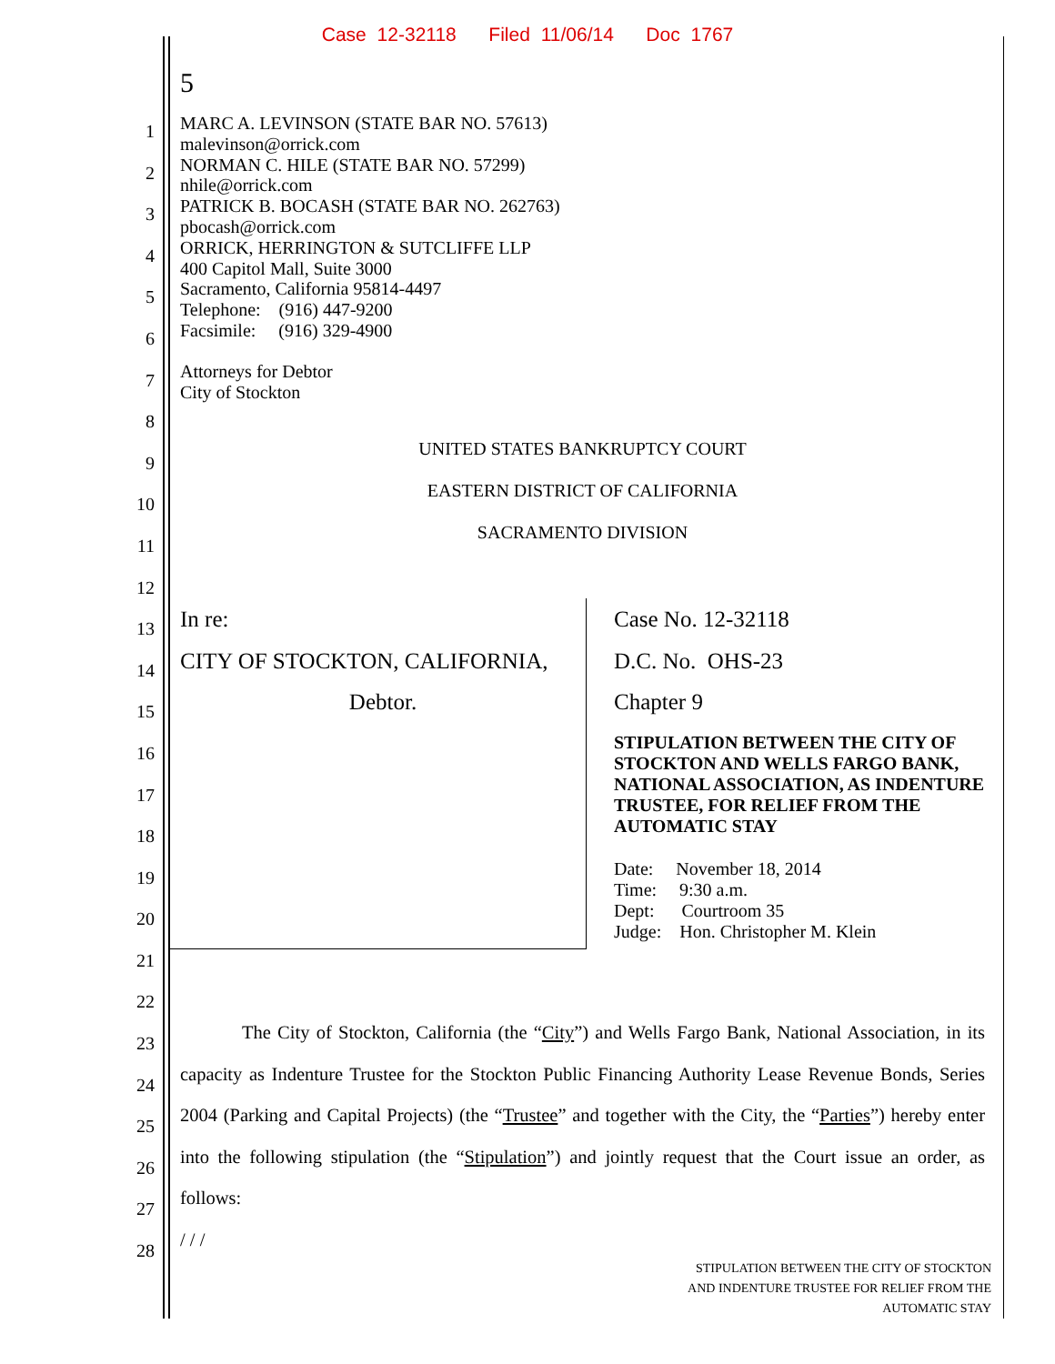Case 12-32118 Filed 11/06/14 Doc 1767
5
1
2
3
4
5
6
7
8
9
10
11
12
13
14
15
16
17
18
19
20
21
22
23
24
25
26
27
28
MARC A. LEVINSON (STATE BAR NO. 57613)
malevinson@orrick.com
NORMAN C. HILE (STATE BAR NO. 57299)
nhile@orrick.com
PATRICK B. BOCASH (STATE BAR NO. 262763)
pbocash@orrick.com
ORRICK, HERRINGTON & SUTCLIFFE LLP
400 Capitol Mall, Suite 3000
Sacramento, California 95814-4497
Telephone: (916) 447-9200
Facsimile: (916) 329-4900
Attorneys for Debtor
City of Stockton
UNITED STATES BANKRUPTCY COURT
EASTERN DISTRICT OF CALIFORNIA
SACRAMENTO DIVISION
In re:
CITY OF STOCKTON, CALIFORNIA,
Debtor.
Case No. 12-32118
D.C. No. OHS-23
Chapter 9
STIPULATION BETWEEN THE CITY OF STOCKTON AND WELLS FARGO BANK, NATIONAL ASSOCIATION, AS INDENTURE TRUSTEE, FOR RELIEF FROM THE AUTOMATIC STAY
Date: November 18, 2014
Time: 9:30 a.m.
Dept: Courtroom 35
Judge: Hon. Christopher M. Klein
The City of Stockton, California (the “City”) and Wells Fargo Bank, National Association, in its capacity as Indenture Trustee for the Stockton Public Financing Authority Lease Revenue Bonds, Series 2004 (Parking and Capital Projects) (the “Trustee” and together with the City, the “Parties”) hereby enter into the following stipulation (the “Stipulation”) and jointly request that the Court issue an order, as follows:
/ / /
STIPULATION BETWEEN THE CITY OF STOCKTON
AND INDENTURE TRUSTEE FOR RELIEF FROM THE
AUTOMATIC STAY